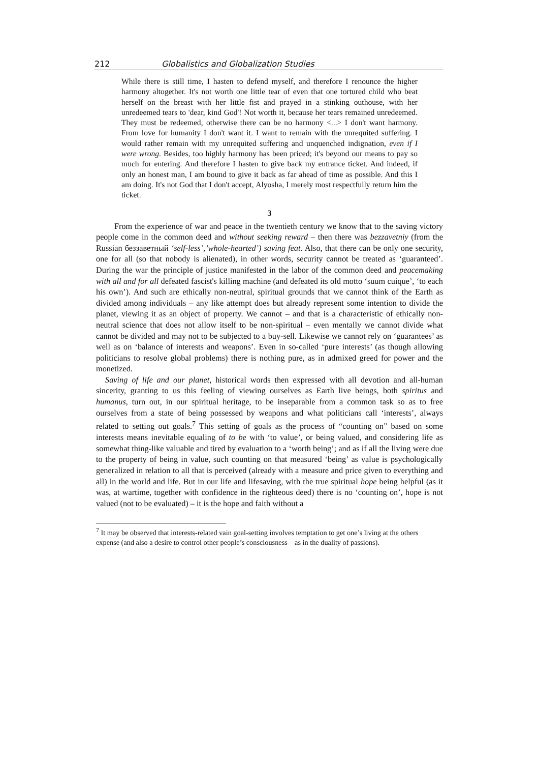212 Globalistics and Globalization Studies
While there is still time, I hasten to defend myself, and therefore I renounce the higher harmony altogether. It's not worth one little tear of even that one tortured child who beat herself on the breast with her little fist and prayed in a stinking outhouse, with her unredeemed tears to 'dear, kind God'! Not worth it, because her tears remained unredeemed. They must be redeemed, otherwise there can be no harmony <...> I don't want harmony. From love for humanity I don't want it. I want to remain with the unrequited suffering. I would rather remain with my unrequited suffering and unquenched indignation, even if I were wrong. Besides, too highly harmony has been priced; it's beyond our means to pay so much for entering. And therefore I hasten to give back my entrance ticket. And indeed, if only an honest man, I am bound to give it back as far ahead of time as possible. And this I am doing. It's not God that I don't accept, Alyosha, I merely most respectfully return him the ticket.
3
From the experience of war and peace in the twentieth century we know that to the saving victory people come in the common deed and without seeking reward – then there was bezzavetniy (from the Russian беззаветный ‘self-less’,’whole-hearted’) saving feat. Also, that there can be only one security, one for all (so that nobody is alienated), in other words, security cannot be treated as ‘guaranteed’. During the war the principle of justice manifested in the labor of the common deed and peacemaking with all and for all defeated fascist's killing machine (and defeated its old motto ‘suum cuique’, ‘to each his own’). And such are ethically non-neutral, spiritual grounds that we cannot think of the Earth as divided among individuals – any like attempt does but already represent some intention to divide the planet, viewing it as an object of property. We cannot – and that is a characteristic of ethically non-neutral science that does not allow itself to be non-spiritual – even mentally we cannot divide what cannot be divided and may not to be subjected to a buy-sell. Likewise we cannot rely on ‘guarantees’ as well as on ‘balance of interests and weapons’. Even in so-called ‘pure interests’ (as though allowing politicians to resolve global problems) there is nothing pure, as in admixed greed for power and the monetized.
Saving of life and our planet, historical words then expressed with all devotion and all-human sincerity, granting to us this feeling of viewing ourselves as Earth live beings, both spiritus and humanus, turn out, in our spiritual heritage, to be inseparable from a common task so as to free ourselves from a state of being possessed by weapons and what politicians call ‘interests’, always related to setting out goals.<sup>7</sup> This setting of goals as the process of “counting on” based on some interests means inevitable equaling of to be with ‘to value’, or being valued, and considering life as somewhat thing-like valuable and tired by evaluation to a ‘worth being’; and as if all the living were due to the property of being in value, such counting on that measured ‘being’ as value is psychologically generalized in relation to all that is perceived (already with a measure and price given to everything and all) in the world and life. But in our life and lifesaving, with the true spiritual hope being helpful (as it was, at wartime, together with confidence in the righteous deed) there is no ‘counting on’, hope is not valued (not to be evaluated) – it is the hope and faith without a
<sup>7</sup> It may be observed that interests-related vain goal-setting involves temptation to get one’s living at the others expense (and also a desire to control other people’s consciousness – as in the duality of passions).